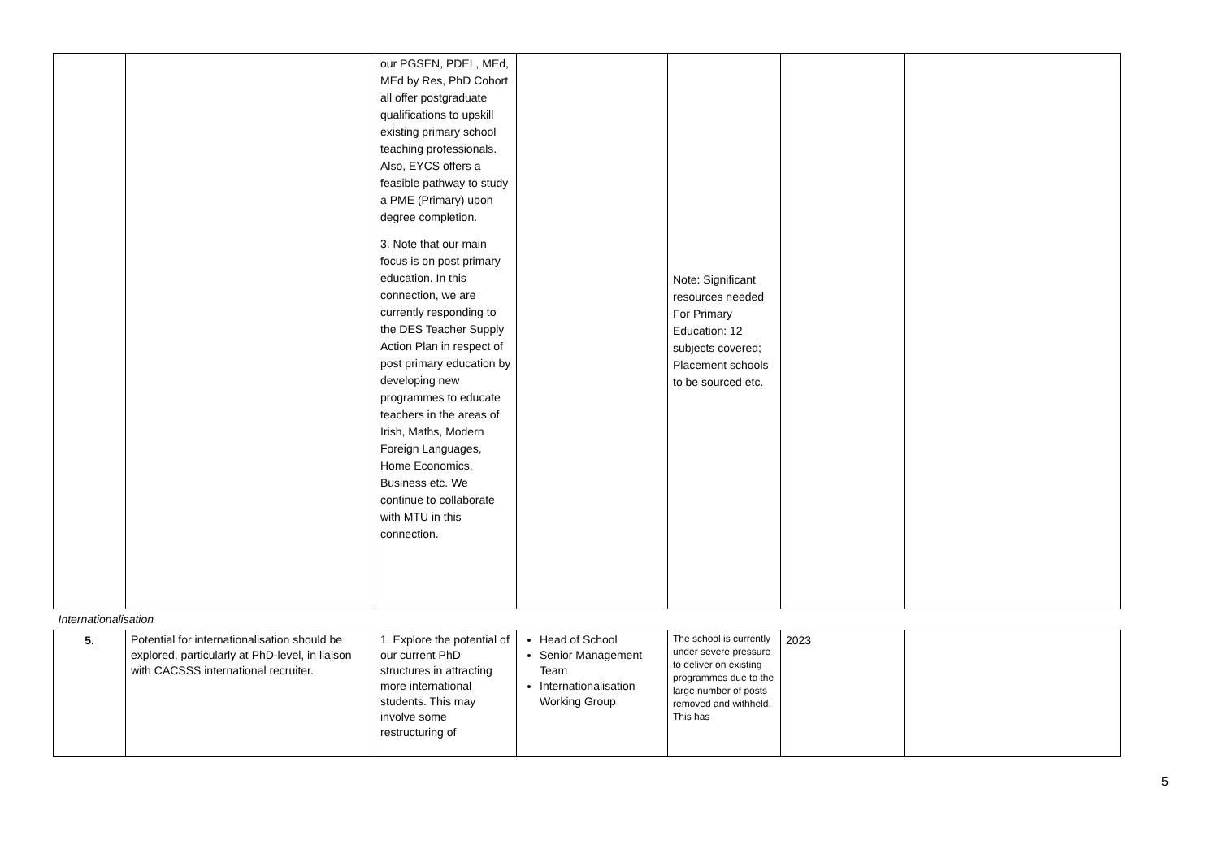| | | our PGSEN, PDEL, MEd, MEd by Res, PhD Cohort all offer postgraduate qualifications to upskill existing primary school teaching professionals. Also, EYCS offers a feasible pathway to study a PME (Primary) upon degree completion. 3. Note that our main focus is on post primary education. In this connection, we are currently responding to the DES Teacher Supply Action Plan in respect of post primary education by developing new programmes to educate teachers in the areas of Irish, Maths, Modern Foreign Languages, Home Economics, Business etc. We continue to collaborate with MTU in this connection. | | Note: Significant resources needed For Primary Education: 12 subjects covered; Placement schools to be sourced etc. | | |
| Internationalisation | | | | | | |
| 5. | Potential for internationalisation should be explored, particularly at PhD-level, in liaison with CACSSS international recruiter. | 1. Explore the potential of our current PhD structures in attracting more international students. This may involve some restructuring of | Head of School Senior Management Team Internationalisation Working Group | The school is currently under severe pressure to deliver on existing programmes due to the large number of posts removed and withheld. This has | 2023 | |
5